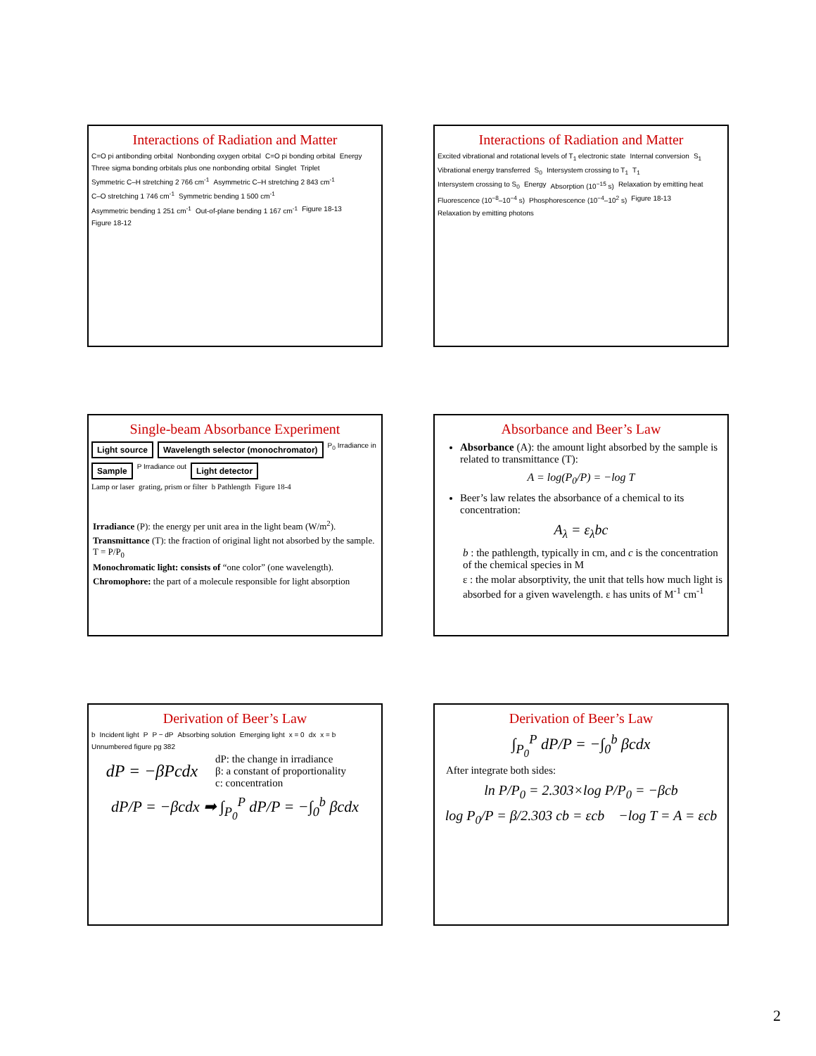Interactions of Radiation and Matter
C=O pi antibonding orbital Nonbonding oxygen orbital C=O pi bonding orbital Energy Three sigma bonding orbitals plus one nonbonding orbital Singlet Triplet Symmetric C–H stretching 2 766 cm<sup>-1</sup> Asymmetric C–H stretching 2 843 cm<sup>-1</sup> C–O stretching 1 746 cm<sup>-1</sup> Symmetric bending 1 500 cm<sup>-1</sup> Asymmetric bending 1 251 cm<sup>-1</sup> Out-of-plane bending 1 167 cm<sup>-1</sup> Figure 18-13 Figure 18-12
Interactions of Radiation and Matter
Excited vibrational and rotational levels of T<sub>1</sub> electronic state Internal conversion S<sub>1</sub> Vibrational energy transferred S<sub>0</sub> Intersystem crossing to T<sub>1</sub> T<sub>1</sub> Intersystem crossing to S<sub>0</sub> Energy Absorption (10<sup>−15</sup> s) Relaxation by emitting heat Fluorescence (10<sup>−8</sup>–10<sup>−4</sup> s) Phosphorescence (10<sup>−4</sup>–10<sup>2</sup> s) Figure 18-13 Relaxation by emitting photons
Single-beam Absorbance Experiment
Light source Wavelength selector (monochromator) P<sub>0</sub> Irradiance in Sample P Irradiance out Light detector
Lamp or laser grating, prism or filter b Pathlength Figure 18-4
Irradiance (P): the energy per unit area in the light beam (W/m<sup>2</sup>).
Transmittance (T): the fraction of original light not absorbed by the sample. T = P/P<sub>0</sub>
Monochromatic light: consists of “one color” (one wavelength).
Chromophore: the part of a molecule responsible for light absorption
Absorbance and Beer’s Law
Absorbance (A): the amount light absorbed by the sample is related to transmittance (T):
A = log(P<sub>0</sub>/P) = −log T
Beer’s law relates the absorbance of a chemical to its concentration:
A<sub>λ</sub> = ε<sub>λ</sub>bc
b : the pathlength, typically in cm, and c is the concentration of the chemical species in M
ε : the molar absorptivity, the unit that tells how much light is absorbed for a given wavelength. ε has units of M<sup>-1</sup> cm<sup>-1</sup>
Derivation of Beer’s Law
b Incident light P P − dP Absorbing solution Emerging light x = 0 dx x = b Unnumbered figure pg 382
dP = −βPcdx
dP: the change in irradiance
β: a constant of proportionality
c: concentration
dP/P = −βcdx ➡ ∫<sub>P<sub>0</sub></sub><sup>P</sup> dP/P = −∫<sub>0</sub><sup>b</sup> βcdx
Derivation of Beer’s Law
∫<sub>P<sub>0</sub></sub><sup>P</sup> dP/P = −∫<sub>0</sub><sup>b</sup> βcdx
After integrate both sides:
ln P/P<sub>0</sub> = 2.303×log P/P<sub>0</sub> = −βcb
log P<sub>0</sub>/P = β/2.303 cb = εcb −log T = A = εcb
2